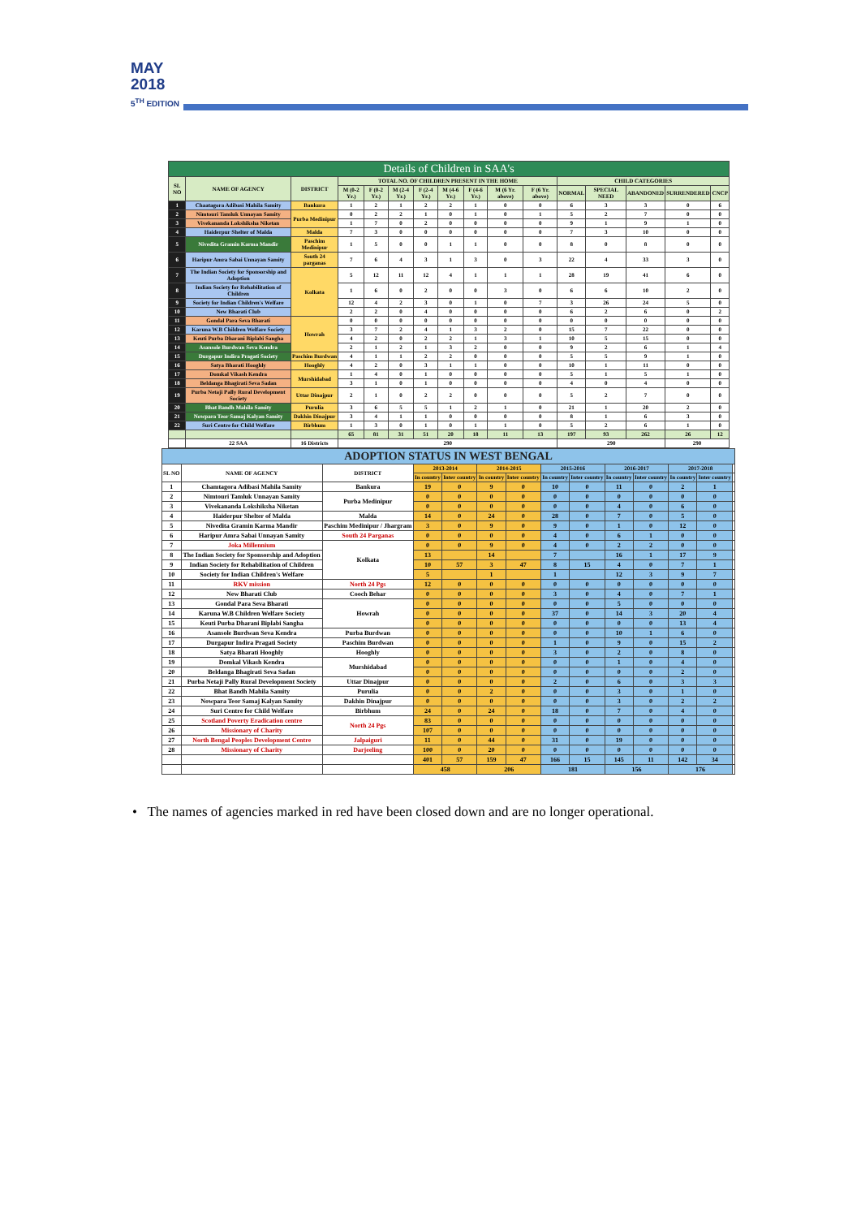MAY
2018
5<sup>TH</sup> EDITION
| Details of Children in SAA's | | | | | | | | | | | | | | | |
| --- | --- | --- | --- | --- | --- | --- | --- | --- | --- | --- | --- | --- | --- | --- | --- |
| SL NO | NAME OF AGENCY | DISTRICT | TOTAL NO. OF CHILDREN PRESENT IN THE HOME | | | | | | | | CHILD CATEGORIES | | | | |
| | | | M (0-2 Yr.) | F (0-2 Yr.) | M (2-4 Yr.) | F (2-4 Yr.) | M (4-6 Yr.) | F (4-6 Yr.) | M (6 Yr. above) | F (6 Yr. above) | NORMAL | SPECIAL NEED | ABANDONED | SURRENDERED | CNCP |
| 1 | Chaatagora Adibasi Mahila Samity | Bankura | 1 | 2 | 1 | 2 | 2 | 1 | 0 | 0 | 6 | 3 | 3 | 0 | 6 |
| 2 | Nimtouri Tamluk Unnayan Samity | Purba Medinipur | 0 | 2 | 2 | 1 | 0 | 1 | 0 | 1 | 5 | 2 | 7 | 0 | 0 |
| 3 | Vivekananda Lokshiksha Niketan | | 1 | 7 | 0 | 2 | 0 | 0 | 0 | 0 | 9 | 1 | 9 | 1 | 0 |
| 4 | Haiderpur Shelter of Malda | Malda | 7 | 3 | 0 | 0 | 0 | 0 | 0 | 0 | 7 | 3 | 10 | 0 | 0 |
| 5 | Nivedita Gramin Karma Mandir | Paschim Medinipur | 1 | 5 | 0 | 0 | 1 | 1 | 0 | 0 | 8 | 0 | 8 | 0 | 0 |
| 6 | Haripur Amra Sabai Unnayan Samity | South 24 parganas | 7 | 6 | 4 | 3 | 1 | 3 | 0 | 3 | 22 | 4 | 33 | 3 | 0 |
| 7 | The Indian Society for Sponsorship and Adoption | Kolkata | 5 | 12 | 11 | 12 | 4 | 1 | 1 | 1 | 28 | 19 | 41 | 6 | 0 |
| 8 | Indian Society for Rehabilitation of Children | | 1 | 6 | 0 | 2 | 0 | 0 | 3 | 0 | 6 | 6 | 10 | 2 | 0 |
| 9 | Society for Indian Children's Welfare | | 12 | 4 | 2 | 3 | 0 | 1 | 0 | 7 | 3 | 26 | 24 | 5 | 0 |
| 10 | New Bharati Club | | 2 | 2 | 0 | 4 | 0 | 0 | 0 | 0 | 6 | 2 | 6 | 0 | 2 |
| 11 | Gondal Para Seva Bharati | Howrah | 0 | 0 | 0 | 0 | 0 | 0 | 0 | 0 | 0 | 0 | 0 | 0 | 0 |
| 12 | Karuna W.B Children Welfare Society | | 3 | 7 | 2 | 4 | 1 | 3 | 2 | 0 | 15 | 7 | 22 | 0 | 0 |
| 13 | Keuti Purba Dharani Biplabi Sangha | | 4 | 2 | 0 | 2 | 2 | 1 | 3 | 1 | 10 | 5 | 15 | 0 | 0 |
| 14 | Asansole Burdwan Seva Kendra | | 2 | 1 | 2 | 1 | 3 | 2 | 0 | 0 | 9 | 2 | 6 | 1 | 4 |
| 15 | Durgapur Indira Pragati Society | Paschim Burdwan | 4 | 1 | 1 | 2 | 2 | 0 | 0 | 0 | 5 | 5 | 9 | 1 | 0 |
| 16 | Satya Bharati Hooghly | Hooghly | 4 | 2 | 0 | 3 | 1 | 1 | 0 | 0 | 10 | 1 | 11 | 0 | 0 |
| 17 | Domkal Vikash Kendra | Murshidabad | 1 | 4 | 0 | 1 | 0 | 0 | 0 | 0 | 5 | 1 | 5 | 1 | 0 |
| 18 | Beldanga Bhagirati Seva Sadan | | 3 | 1 | 0 | 1 | 0 | 0 | 0 | 0 | 4 | 0 | 4 | 0 | 0 |
| 19 | Purba Netaji Pally Rural Development Society | Uttar Dinajpur | 2 | 1 | 0 | 2 | 2 | 0 | 0 | 0 | 5 | 2 | 7 | 0 | 0 |
| 20 | Bhat Bandh Mahila Samity | Purulia | 3 | 6 | 5 | 5 | 1 | 2 | 1 | 0 | 21 | 1 | 20 | 2 | 0 |
| 21 | Nowpara Teor Samaj Kalyan Samity | Dakhin Dinajpur | 3 | 4 | 1 | 1 | 0 | 0 | 0 | 0 | 8 | 1 | 6 | 3 | 0 |
| 22 | Suri Centre for Child Welfare | Birbhum | 1 | 3 | 0 | 1 | 0 | 1 | 1 | 0 | 5 | 2 | 6 | 1 | 0 |
| | | | 65 | 81 | 31 | 51 | 20 | 18 | 11 | 13 | 197 | 93 | 262 | 26 | 12 |
| | 22 SAA | 16 Districts | 290 | | | | | | | | 290 | | | 290 | |
| ADOPTION STATUS IN WEST BENGAL | | | | | | | | | | | | | |
| --- | --- | --- | --- | --- | --- | --- | --- | --- | --- | --- | --- | --- | --- |
| SL NO | NAME OF AGENCY | DISTRICT | 2013-2014 | | 2014-2015 | | 2015-2016 | | 2016-2017 | | 2017-2018 | | |
| | | | In country | Inter country | In country | Inter country | In country | Inter country | In country | Inter country | In country | Inter country | |
| 1 | Chamtagora Adibasi Mahila Samity | Bankura | 19 | 0 | 9 | 0 | 10 | 0 | 11 | 0 | 2 | 1 | |
| 2 | Nimtouri Tamluk Unnayan Samity | Purba Medinipur | 0 | 0 | 0 | 0 | 0 | 0 | 0 | 0 | 0 | 0 | |
| 3 | Vivekananda Lokshiksha Niketan | | 0 | 0 | 0 | 0 | 0 | 0 | 4 | 0 | 6 | 0 | |
| 4 | Haiderpur Shelter of Malda | Malda | 14 | 0 | 24 | 0 | 28 | 0 | 7 | 0 | 5 | 0 | |
| 5 | Nivedita Gramin Karma Mandir | Paschim Medinipur / Jhargram | 3 | 0 | 9 | 0 | 9 | 0 | 1 | 0 | 12 | 0 | |
| 6 | Haripur Amra Sabai Unnayan Samity | South 24 Parganas | 0 | 0 | 0 | 0 | 4 | 0 | 6 | 1 | 0 | 0 | |
| 7 | Joka Millennium | Kolkata | 0 | 0 | 9 | 0 | 4 | 0 | 2 | 2 | 0 | 0 | |
| 8 | The Indian Society for Sponsorship and Adoption | | 13 | | 14 | | 7 | | 16 | 1 | 17 | 9 | |
| 9 | Indian Society for Rehabilitation of Children | | 10 | 57 | 3 | 47 | 8 | 15 | 4 | 0 | 7 | 1 | |
| 10 | Society for Indian Children's Welfare | | 5 | | 1 | | 1 | | 12 | 3 | 9 | 7 | |
| 11 | RKV mission | North 24 Pgs | 12 | 0 | 0 | 0 | 0 | 0 | 0 | 0 | 0 | 0 | |
| 12 | New Bharati Club | Cooch Behar | 0 | 0 | 0 | 0 | 3 | 0 | 4 | 0 | 7 | 1 | |
| 13 | Gondal Para Seva Bharati | Howrah | 0 | 0 | 0 | 0 | 0 | 0 | 5 | 0 | 0 | 0 | |
| 14 | Karuna W.B Children Welfare Society | | 0 | 0 | 0 | 0 | 37 | 0 | 14 | 3 | 20 | 4 | |
| 15 | Keuti Purba Dharani Biplabi Sangha | | 0 | 0 | 0 | 0 | 0 | 0 | 0 | 0 | 13 | 4 | |
| 16 | Asansole Burdwan Seva Kendra | Purba Burdwan | 0 | 0 | 0 | 0 | 0 | 0 | 10 | 1 | 6 | 0 | |
| 17 | Durgapur Indira Pragati Society | Paschim Burdwan | 0 | 0 | 0 | 0 | 1 | 0 | 9 | 0 | 15 | 2 | |
| 18 | Satya Bharati Hooghly | Hooghly | 0 | 0 | 0 | 0 | 3 | 0 | 2 | 0 | 8 | 0 | |
| 19 | Domkal Vikash Kendra | Murshidabad | 0 | 0 | 0 | 0 | 0 | 0 | 1 | 0 | 4 | 0 | |
| 20 | Beldanga Bhagirati Seva Sadan | | 0 | 0 | 0 | 0 | 0 | 0 | 0 | 0 | 2 | 0 | |
| 21 | Purba Netaji Pally Rural Development Society | Uttar Dinajpur | 0 | 0 | 0 | 0 | 2 | 0 | 6 | 0 | 3 | 3 | |
| 22 | Bhat Bandh Mahila Samity | Purulia | 0 | 0 | 2 | 0 | 0 | 0 | 3 | 0 | 1 | 0 | |
| 23 | Nowpara Teor Samaj Kalyan Samity | Dakhin Dinajpur | 0 | 0 | 0 | 0 | 0 | 0 | 3 | 0 | 2 | 2 | |
| 24 | Suri Centre for Child Welfare | Birbhum | 24 | 0 | 24 | 0 | 18 | 0 | 7 | 0 | 4 | 0 | |
| 25 | Scotland Poverty Eradication centre | North 24 Pgs | 83 | 0 | 0 | 0 | 0 | 0 | 0 | 0 | 0 | 0 | |
| 26 | Missionary of Charity | | 107 | 0 | 0 | 0 | 0 | 0 | 0 | 0 | 0 | 0 | |
| 27 | North Bengal Peoples Development Centre | Jalpaiguri | 11 | 0 | 44 | 0 | 31 | 0 | 19 | 0 | 0 | 0 | |
| 28 | Missionary of Charity | Darjeeling | 100 | 0 | 20 | 0 | 0 | 0 | 0 | 0 | 0 | 0 | |
| | | | 401 | 57 | 159 | 47 | 166 | 15 | 145 | 11 | 142 | 34 | |
| | | | 458 | | 206 | | 181 | | 156 | | 176 | | |
• The names of agencies marked in red have been closed down and are no longer operational.